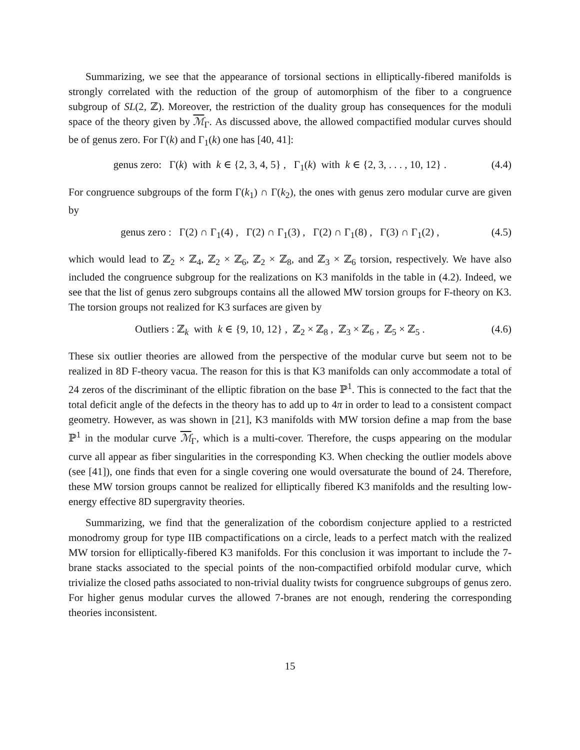Summarizing, we see that the appearance of torsional sections in elliptically-fibered manifolds is strongly correlated with the reduction of the group of automorphism of the fiber to a congruence subgroup of SL(2, ℤ). Moreover, the restriction of the duality group has consequences for the moduli space of the theory given by ℳ<sub>Γ</sub>. As discussed above, the allowed compactified modular curves should be of genus zero. For Γ(k) and Γ<sub>1</sub>(k) one has [40, 41]:
genus zero: Γ(k) with k ∈ {2, 3, 4, 5} , Γ<sub>1</sub>(k) with k ∈ {2, 3, . . . , 10, 12} . (4.4)
For congruence subgroups of the form Γ(k<sub>1</sub>) ∩ Γ(k<sub>2</sub>), the ones with genus zero modular curve are given by
genus zero : Γ(2) ∩ Γ<sub>1</sub>(4) , Γ(2) ∩ Γ<sub>1</sub>(3) , Γ(2) ∩ Γ<sub>1</sub>(8) , Γ(3) ∩ Γ<sub>1</sub>(2) , (4.5)
which would lead to ℤ<sub>2</sub> × ℤ<sub>4</sub>, ℤ<sub>2</sub> × ℤ<sub>6</sub>, ℤ<sub>2</sub> × ℤ<sub>8</sub>, and ℤ<sub>3</sub> × ℤ<sub>6</sub> torsion, respectively. We have also included the congruence subgroup for the realizations on K3 manifolds in the table in (4.2). Indeed, we see that the list of genus zero subgroups contains all the allowed MW torsion groups for F-theory on K3. The torsion groups not realized for K3 surfaces are given by
Outliers : ℤ<sub>k</sub> with k ∈ {9, 10, 12} , ℤ<sub>2</sub> × ℤ<sub>8</sub> , ℤ<sub>3</sub> × ℤ<sub>6</sub> , ℤ<sub>5</sub> × ℤ<sub>5</sub> . (4.6)
These six outlier theories are allowed from the perspective of the modular curve but seem not to be realized in 8D F-theory vacua. The reason for this is that K3 manifolds can only accommodate a total of 24 zeros of the discriminant of the elliptic fibration on the base ℙ<sup>1</sup>. This is connected to the fact that the total deficit angle of the defects in the theory has to add up to 4π in order to lead to a consistent compact geometry. However, as was shown in [21], K3 manifolds with MW torsion define a map from the base ℙ<sup>1</sup> in the modular curve ℳ<sub>Γ</sub>, which is a multi-cover. Therefore, the cusps appearing on the modular curve all appear as fiber singularities in the corresponding K3. When checking the outlier models above (see [41]), one finds that even for a single covering one would oversaturate the bound of 24. Therefore, these MW torsion groups cannot be realized for elliptically fibered K3 manifolds and the resulting low-energy effective 8D supergravity theories.
Summarizing, we find that the generalization of the cobordism conjecture applied to a restricted monodromy group for type IIB compactifications on a circle, leads to a perfect match with the realized MW torsion for elliptically-fibered K3 manifolds. For this conclusion it was important to include the 7-brane stacks associated to the special points of the non-compactified orbifold modular curve, which trivialize the closed paths associated to non-trivial duality twists for congruence subgroups of genus zero. For higher genus modular curves the allowed 7-branes are not enough, rendering the corresponding theories inconsistent.
15